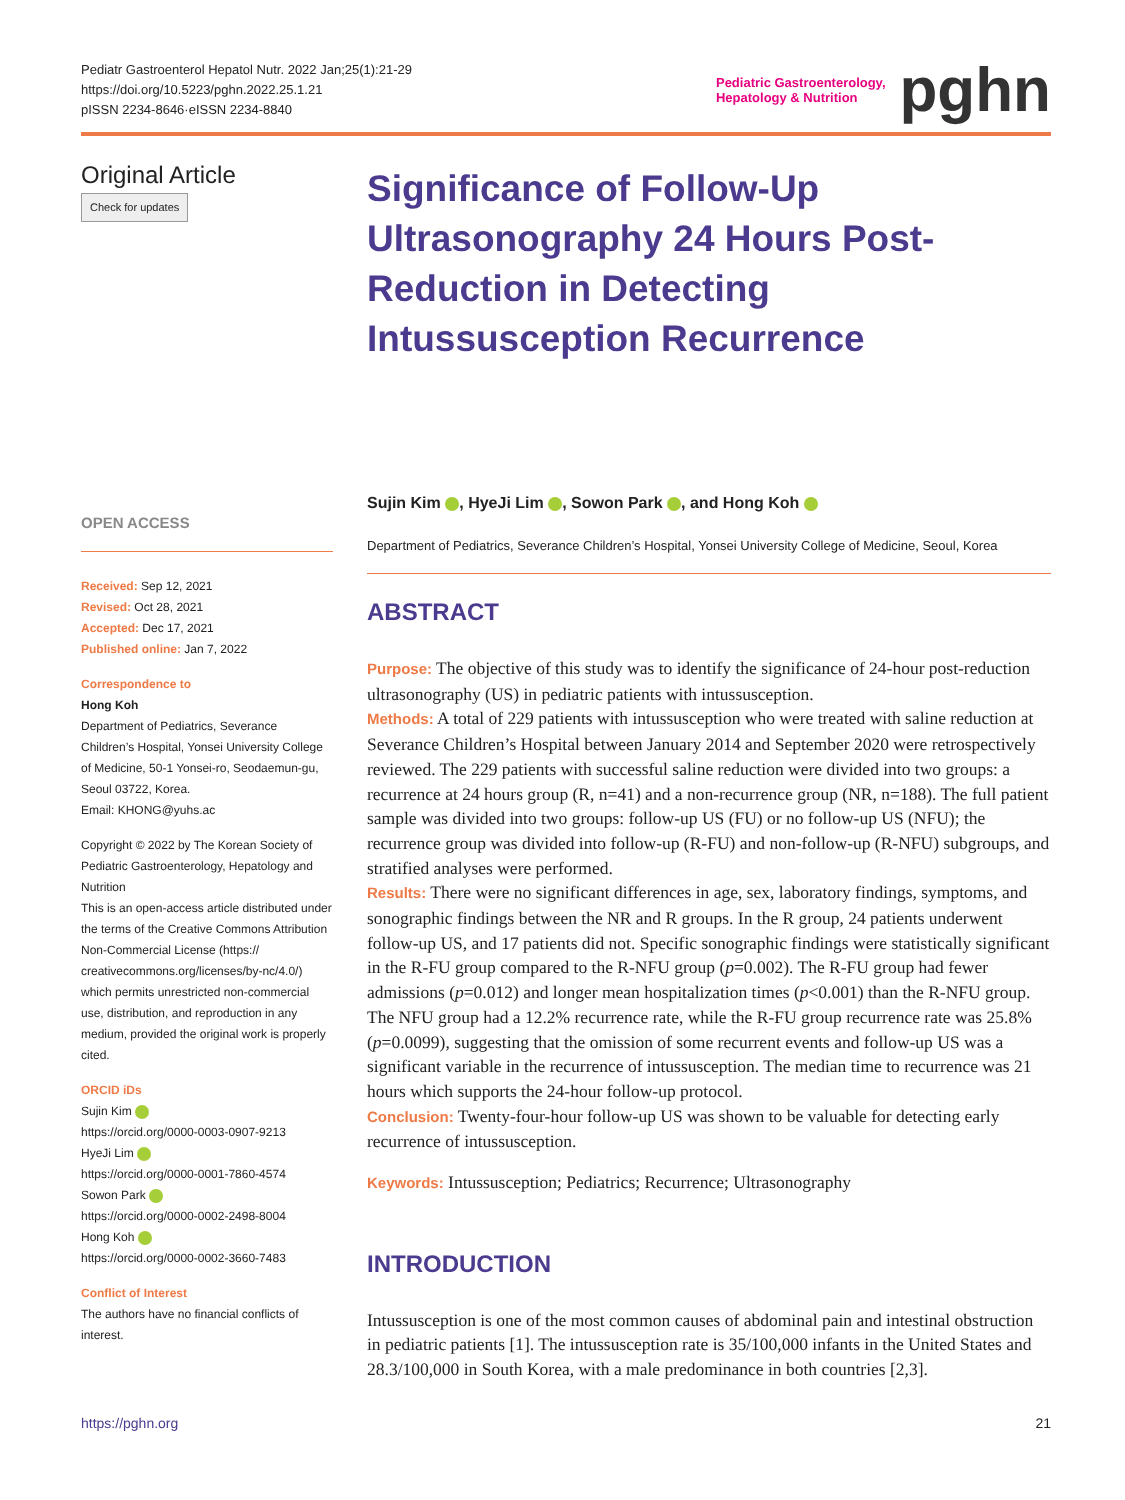Pediatr Gastroenterol Hepatol Nutr. 2022 Jan;25(1):21-29
https://doi.org/10.5223/pghn.2022.25.1.21
pISSN 2234-8646·eISSN 2234-8840
Pediatric Gastroenterology,
Hepatology & Nutrition
pghn
Original Article
Check for updates
OPEN ACCESS
Received: Sep 12, 2021
Revised: Oct 28, 2021
Accepted: Dec 17, 2021
Published online: Jan 7, 2022
Correspondence to
Hong Koh
Department of Pediatrics, Severance Children’s Hospital, Yonsei University College of Medicine, 50-1 Yonsei-ro, Seodaemun-gu, Seoul 03722, Korea.
Email: KHONG@yuhs.ac
Copyright © 2022 by The Korean Society of Pediatric Gastroenterology, Hepatology and Nutrition
This is an open-access article distributed under the terms of the Creative Commons Attribution Non-Commercial License (https:// creativecommons.org/licenses/by-nc/4.0/) which permits unrestricted non-commercial use, distribution, and reproduction in any medium, provided the original work is properly cited.
ORCID iDs
Sujin Kim
https://orcid.org/0000-0003-0907-9213
HyeJi Lim
https://orcid.org/0000-0001-7860-4574
Sowon Park
https://orcid.org/0000-0002-2498-8004
Hong Koh
https://orcid.org/0000-0002-3660-7483
Conflict of Interest
The authors have no financial conflicts of interest.
Significance of Follow-Up Ultrasonography 24 Hours Post-Reduction in Detecting Intussusception Recurrence
Sujin Kim , HyeJi Lim , Sowon Park , and Hong Koh
Department of Pediatrics, Severance Children’s Hospital, Yonsei University College of Medicine, Seoul, Korea
ABSTRACT
Purpose: The objective of this study was to identify the significance of 24-hour post-reduction ultrasonography (US) in pediatric patients with intussusception.
Methods: A total of 229 patients with intussusception who were treated with saline reduction at Severance Children’s Hospital between January 2014 and September 2020 were retrospectively reviewed. The 229 patients with successful saline reduction were divided into two groups: a recurrence at 24 hours group (R, n=41) and a non-recurrence group (NR, n=188). The full patient sample was divided into two groups: follow-up US (FU) or no follow-up US (NFU); the recurrence group was divided into follow-up (R-FU) and non-follow-up (R-NFU) subgroups, and stratified analyses were performed.
Results: There were no significant differences in age, sex, laboratory findings, symptoms, and sonographic findings between the NR and R groups. In the R group, 24 patients underwent follow-up US, and 17 patients did not. Specific sonographic findings were statistically significant in the R-FU group compared to the R-NFU group (p=0.002). The R-FU group had fewer admissions (p=0.012) and longer mean hospitalization times (p<0.001) than the R-NFU group. The NFU group had a 12.2% recurrence rate, while the R-FU group recurrence rate was 25.8% (p=0.0099), suggesting that the omission of some recurrent events and follow-up US was a significant variable in the recurrence of intussusception. The median time to recurrence was 21 hours which supports the 24-hour follow-up protocol.
Conclusion: Twenty-four-hour follow-up US was shown to be valuable for detecting early recurrence of intussusception.
Keywords: Intussusception; Pediatrics; Recurrence; Ultrasonography
INTRODUCTION
Intussusception is one of the most common causes of abdominal pain and intestinal obstruction in pediatric patients [1]. The intussusception rate is 35/100,000 infants in the United States and 28.3/100,000 in South Korea, with a male predominance in both countries [2,3].
https://pghn.org 21